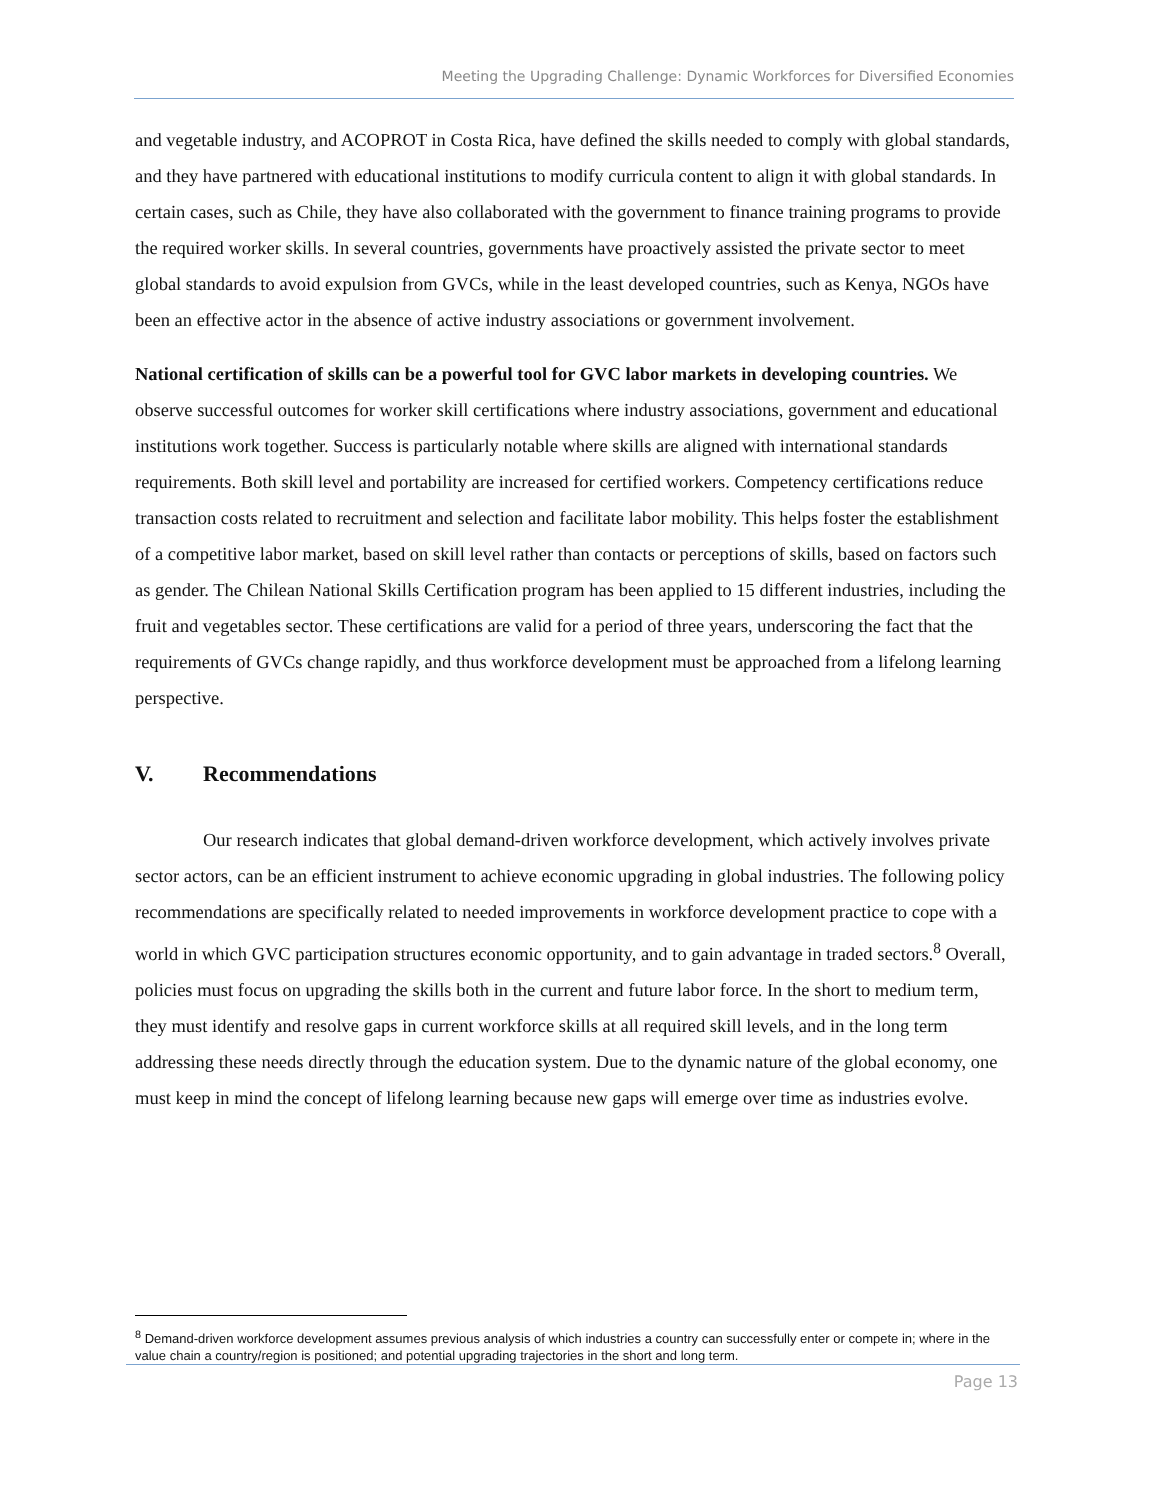Meeting the Upgrading Challenge: Dynamic Workforces for Diversified Economies
and vegetable industry, and ACOPROT in Costa Rica, have defined the skills needed to comply with global standards, and they have partnered with educational institutions to modify curricula content to align it with global standards. In certain cases, such as Chile, they have also collaborated with the government to finance training programs to provide the required worker skills. In several countries, governments have proactively assisted the private sector to meet global standards to avoid expulsion from GVCs, while in the least developed countries, such as Kenya, NGOs have been an effective actor in the absence of active industry associations or government involvement.
National certification of skills can be a powerful tool for GVC labor markets in developing countries. We observe successful outcomes for worker skill certifications where industry associations, government and educational institutions work together. Success is particularly notable where skills are aligned with international standards requirements. Both skill level and portability are increased for certified workers. Competency certifications reduce transaction costs related to recruitment and selection and facilitate labor mobility. This helps foster the establishment of a competitive labor market, based on skill level rather than contacts or perceptions of skills, based on factors such as gender. The Chilean National Skills Certification program has been applied to 15 different industries, including the fruit and vegetables sector. These certifications are valid for a period of three years, underscoring the fact that the requirements of GVCs change rapidly, and thus workforce development must be approached from a lifelong learning perspective.
V. Recommendations
Our research indicates that global demand-driven workforce development, which actively involves private sector actors, can be an efficient instrument to achieve economic upgrading in global industries. The following policy recommendations are specifically related to needed improvements in workforce development practice to cope with a world in which GVC participation structures economic opportunity, and to gain advantage in traded sectors.<sup>8</sup> Overall, policies must focus on upgrading the skills both in the current and future labor force. In the short to medium term, they must identify and resolve gaps in current workforce skills at all required skill levels, and in the long term addressing these needs directly through the education system. Due to the dynamic nature of the global economy, one must keep in mind the concept of lifelong learning because new gaps will emerge over time as industries evolve.
<sup>8</sup> Demand-driven workforce development assumes previous analysis of which industries a country can successfully enter or compete in; where in the value chain a country/region is positioned; and potential upgrading trajectories in the short and long term.
Page 13